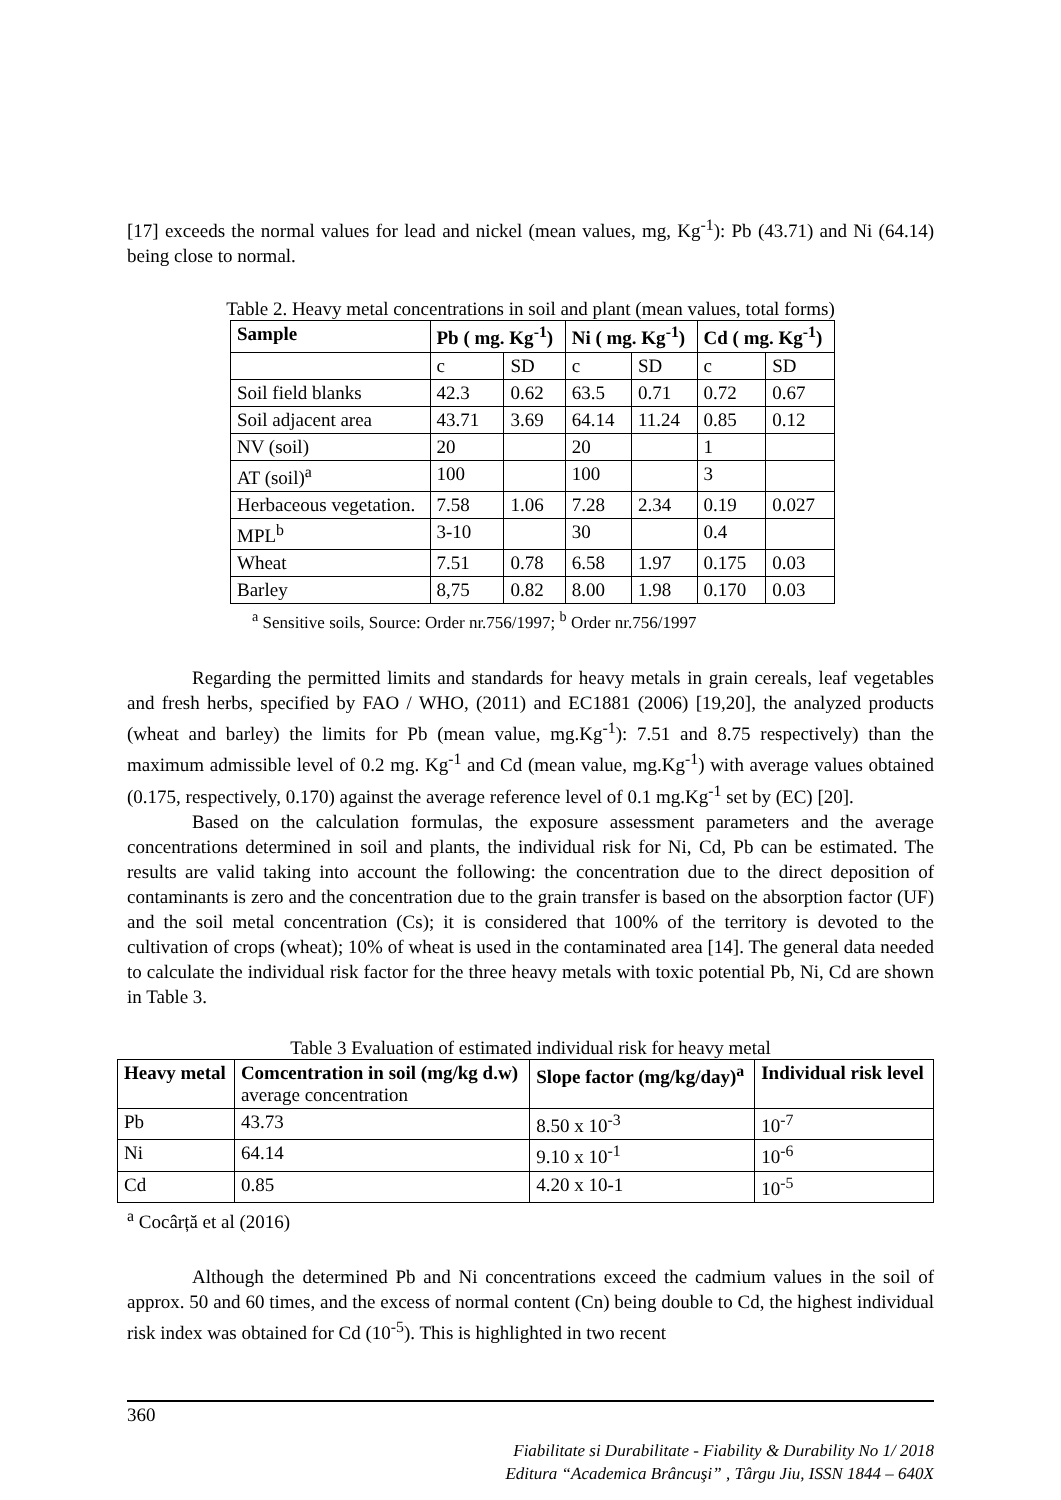[17] exceeds the normal values for lead and nickel (mean values, mg, Kg<sup>-1</sup>): Pb (43.71) and Ni (64.14) being close to normal.
Table 2. Heavy metal concentrations in soil and plant (mean values, total forms)
| Sample | Pb ( mg. Kg<sup>-1</sup>) | | Ni ( mg. Kg<sup>-1</sup>) | | Cd ( mg. Kg<sup>-1</sup>) | |
| --- | --- | --- | --- | --- | --- | --- |
| | c | SD | c | SD | c | SD |
| Soil field blanks | 42.3 | 0.62 | 63.5 | 0.71 | 0.72 | 0.67 |
| Soil adjacent area | 43.71 | 3.69 | 64.14 | 11.24 | 0.85 | 0.12 |
| NV (soil) | 20 | | 20 | | 1 | |
| AT (soil)<sup>a</sup> | 100 | | 100 | | 3 | |
| Herbaceous vegetation. | 7.58 | 1.06 | 7.28 | 2.34 | 0.19 | 0.027 |
| MPL<sup>b</sup> | 3-10 | | 30 | | 0.4 | |
| Wheat | 7.51 | 0.78 | 6.58 | 1.97 | 0.175 | 0.03 |
| Barley | 8,75 | 0.82 | 8.00 | 1.98 | 0.170 | 0.03 |
<sup>a</sup> Sensitive soils, Source: Order nr.756/1997; <sup>b</sup> Order nr.756/1997
Regarding the permitted limits and standards for heavy metals in grain cereals, leaf vegetables and fresh herbs, specified by FAO / WHO, (2011) and EC1881 (2006) [19,20], the analyzed products (wheat and barley) the limits for Pb (mean value, mg.Kg<sup>-1</sup>): 7.51 and 8.75 respectively) than the maximum admissible level of 0.2 mg. Kg<sup>-1</sup> and Cd (mean value, mg.Kg<sup>-1</sup>) with average values obtained (0.175, respectively, 0.170) against the average reference level of 0.1 mg.Kg<sup>-1</sup> set by (EC) [20].
Based on the calculation formulas, the exposure assessment parameters and the average concentrations determined in soil and plants, the individual risk for Ni, Cd, Pb can be estimated. The results are valid taking into account the following: the concentration due to the direct deposition of contaminants is zero and the concentration due to the grain transfer is based on the absorption factor (UF) and the soil metal concentration (Cs); it is considered that 100% of the territory is devoted to the cultivation of crops (wheat); 10% of wheat is used in the contaminated area [14]. The general data needed to calculate the individual risk factor for the three heavy metals with toxic potential Pb, Ni, Cd are shown in Table 3.
Table 3 Evaluation of estimated individual risk for heavy metal
| Heavy metal | Comcentration in soil (mg/kg d.w) average concentration | Slope factor (mg/kg/day)<sup>a</sup> | Individual risk level |
| --- | --- | --- | --- |
| Pb | 43.73 | 8.50 x 10<sup>-3</sup> | 10<sup>-7</sup> |
| Ni | 64.14 | 9.10 x 10<sup>-1</sup> | 10<sup>-6</sup> |
| Cd | 0.85 | 4.20 x 10-1 | 10<sup>-5</sup> |
<sup>a</sup> Cocârță et al (2016)
Although the determined Pb and Ni concentrations exceed the cadmium values in the soil of approx. 50 and 60 times, and the excess of normal content (Cn) being double to Cd, the highest individual risk index was obtained for Cd (10<sup>-5</sup>). This is highlighted in two recent
360
Fiabilitate si Durabilitate - Fiability & Durability No 1/ 2018
Editura “Academica Brâncuşi” , Târgu Jiu, ISSN 1844 – 640X